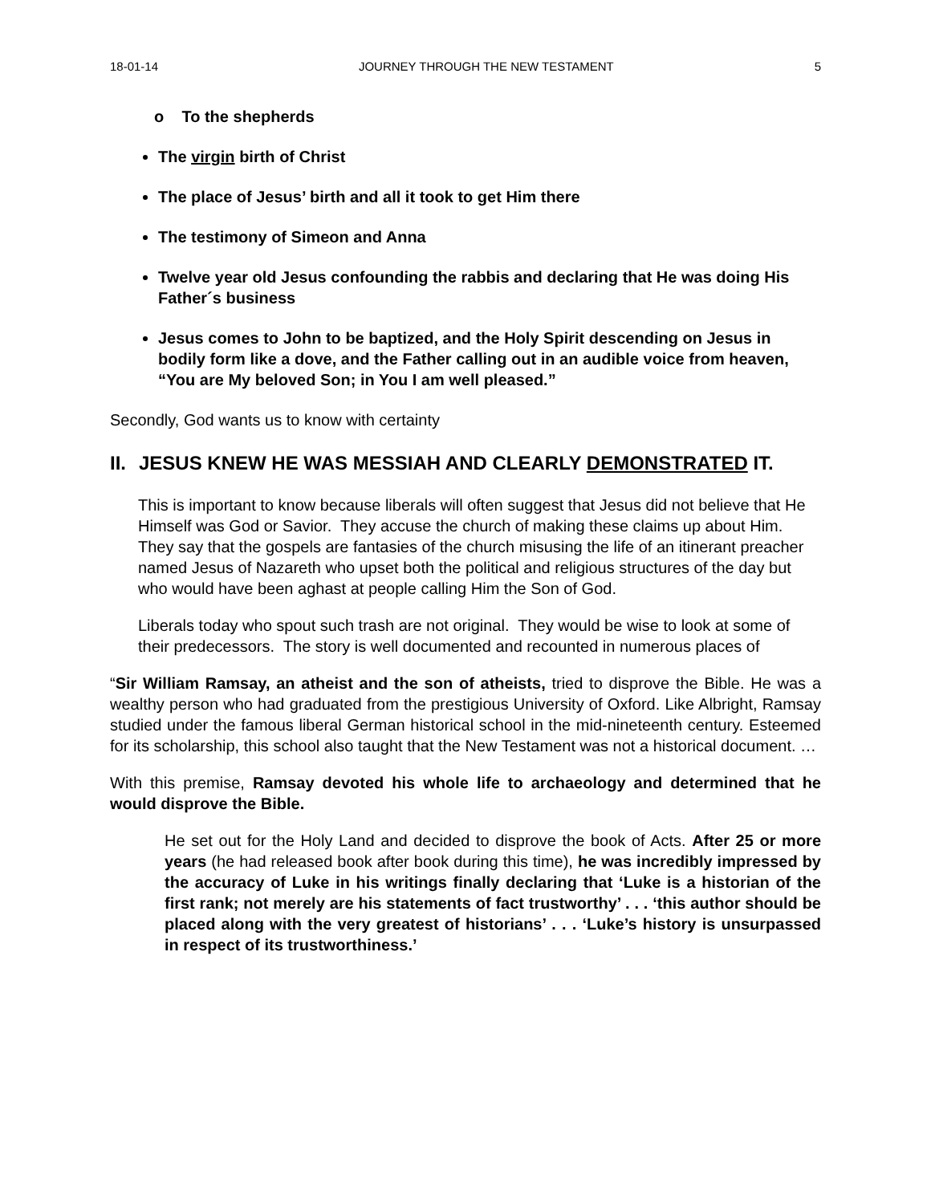18-01-14 JOURNEY THROUGH THE NEW TESTAMENT 5
o To the shepherds
The virgin birth of Christ
The place of Jesus’ birth and all it took to get Him there
The testimony of Simeon and Anna
Twelve year old Jesus confounding the rabbis and declaring that He was doing His Father´s business
Jesus comes to John to be baptized, and the Holy Spirit descending on Jesus in bodily form like a dove, and the Father calling out in an audible voice from heaven, “You are My beloved Son; in You I am well pleased.”
Secondly, God wants us to know with certainty
II. JESUS KNEW HE WAS MESSIAH AND CLEARLY DEMONSTRATED IT.
This is important to know because liberals will often suggest that Jesus did not believe that He Himself was God or Savior. They accuse the church of making these claims up about Him. They say that the gospels are fantasies of the church misusing the life of an itinerant preacher named Jesus of Nazareth who upset both the political and religious structures of the day but who would have been aghast at people calling Him the Son of God.
Liberals today who spout such trash are not original. They would be wise to look at some of their predecessors. The story is well documented and recounted in numerous places of
“Sir William Ramsay, an atheist and the son of atheists, tried to disprove the Bible. He was a wealthy person who had graduated from the prestigious University of Oxford. Like Albright, Ramsay studied under the famous liberal German historical school in the mid-nineteenth century. Esteemed for its scholarship, this school also taught that the New Testament was not a historical document. …
With this premise, Ramsay devoted his whole life to archaeology and determined that he would disprove the Bible.
He set out for the Holy Land and decided to disprove the book of Acts. After 25 or more years (he had released book after book during this time), he was incredibly impressed by the accuracy of Luke in his writings finally declaring that ‘Luke is a historian of the first rank; not merely are his statements of fact trustworthy’ . . . ‘this author should be placed along with the very greatest of historians’ . . . ‘Luke’s history is unsurpassed in respect of its trustworthiness.’